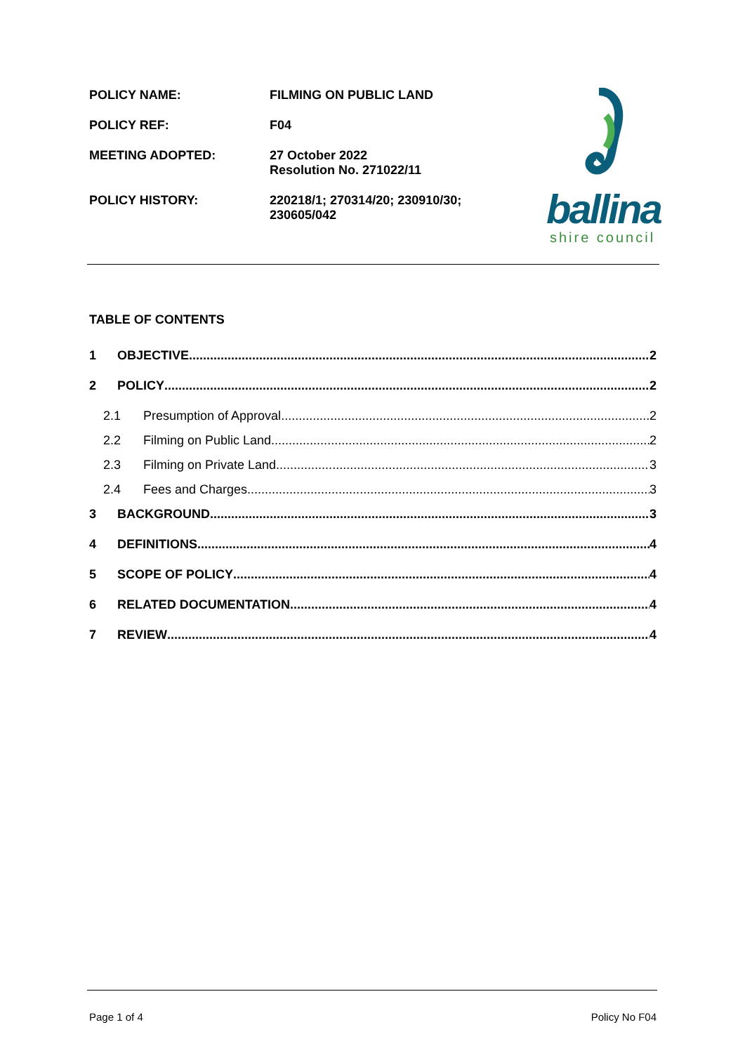POLICY NAME: FILMING ON PUBLIC LAND
POLICY REF: F04
MEETING ADOPTED: 27 October 2022
Resolution No. 271022/11
POLICY HISTORY: 220218/1; 270314/20; 230910/30;
230605/042
ballina
shire council
TABLE OF CONTENTS
1 OBJECTIVE 2
2 POLICY 2
2.1 Presumption of Approval 2
2.2 Filming on Public Land 2
2.3 Filming on Private Land 3
2.4 Fees and Charges 3
3 BACKGROUND 3
4 DEFINITIONS 4
5 SCOPE OF POLICY 4
6 RELATED DOCUMENTATION 4
7 REVIEW 4
Page 1 of 4 Policy No F04